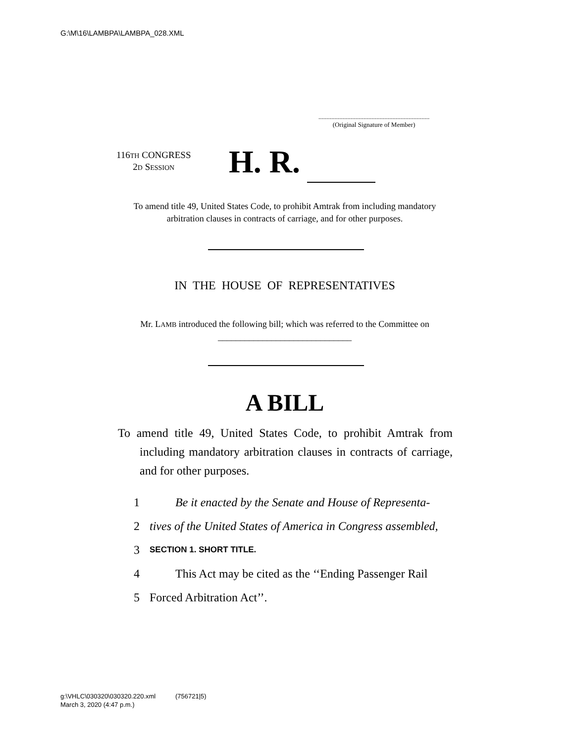G:\M\16\LAMBPA\LAMBPA_028.XML
.....................................................................
(Original Signature of Member)
116TH CONGRESS
2D SESSION
H. R.
To amend title 49, United States Code, to prohibit Amtrak from including mandatory arbitration clauses in contracts of carriage, and for other purposes.
IN THE HOUSE OF REPRESENTATIVES
Mr. LAMB introduced the following bill; which was referred to the Committee on ______________________________
A BILL
To amend title 49, United States Code, to prohibit Amtrak from including mandatory arbitration clauses in contracts of carriage, and for other purposes.
1 Be it enacted by the Senate and House of Representa-
2 tives of the United States of America in Congress assembled,
3 SECTION 1. SHORT TITLE.
4 This Act may be cited as the ‘‘Ending Passenger Rail
5 Forced Arbitration Act’’.
g:\VHLC\030320\030320.220.xml (756721|5)
March 3, 2020 (4:47 p.m.)